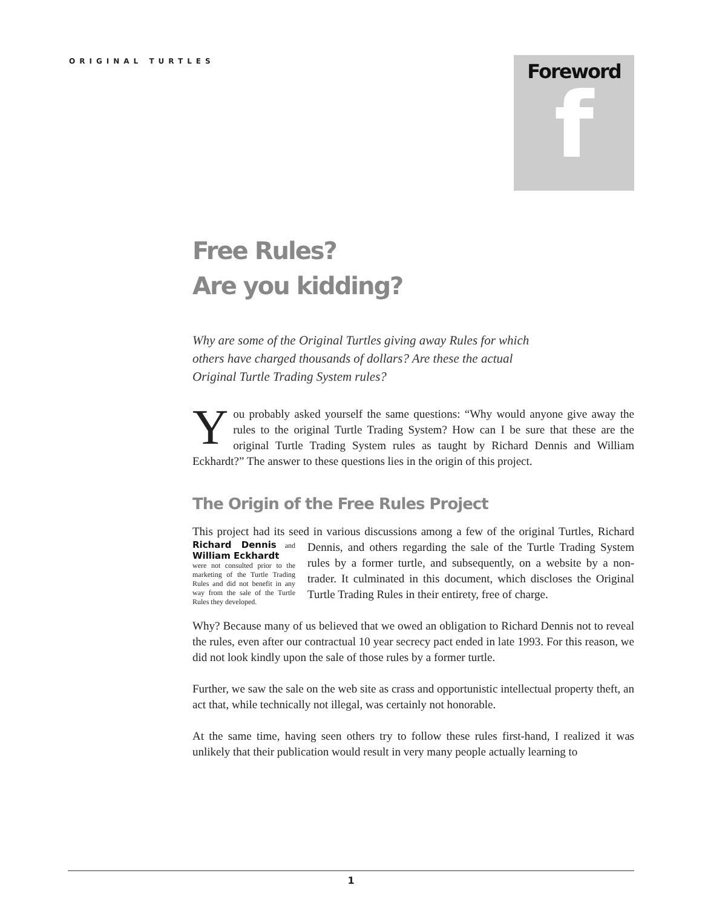ORIGINAL TURTLES
Foreword
f
Free Rules?
Are you kidding?
Why are some of the Original Turtles giving away Rules for which others have charged thousands of dollars? Are these the actual Original Turtle Trading System rules?
You probably asked yourself the same questions: “Why would anyone give away the rules to the original Turtle Trading System? How can I be sure that these are the original Turtle Trading System rules as taught by Richard Dennis and William Eckhardt?” The answer to these questions lies in the origin of this project.
The Origin of the Free Rules Project
This project had its seed in various discussions among a few of the original Turtles, Richard Dennis and William Eckhardt
were not consulted prior to the marketing of the Turtle Trading Rules and did not benefit in any way from the sale of the Turtle Rules they developed. Richard Dennis, and others regarding the sale of the Turtle Trading System rules by a former turtle, and subsequently, on a website by a non-trader. It culminated in this document, which discloses the Original Turtle Trading Rules in their entirety, free of charge.
Why? Because many of us believed that we owed an obligation to Richard Dennis not to reveal the rules, even after our contractual 10 year secrecy pact ended in late 1993. For this reason, we did not look kindly upon the sale of those rules by a former turtle.
Further, we saw the sale on the web site as crass and opportunistic intellectual property theft, an act that, while technically not illegal, was certainly not honorable.
At the same time, having seen others try to follow these rules first-hand, I realized it was unlikely that their publication would result in very many people actually learning to
1